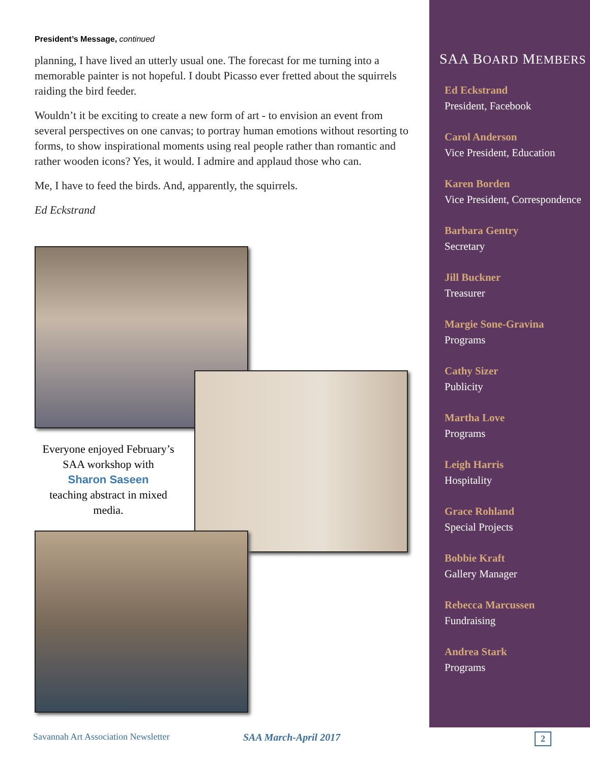President’s Message, continued
planning, I have lived an utterly usual one. The forecast for me turning into a memorable painter is not hopeful. I doubt Picasso ever fretted about the squirrels raiding the bird feeder.
Wouldn’t it be exciting to create a new form of art - to envision an event from several perspectives on one canvas; to portray human emotions without resorting to forms, to show inspirational moments using real people rather than romantic and rather wooden icons? Yes, it would. I admire and applaud those who can.
Me, I have to feed the birds. And, apparently, the squirrels.
Ed Eckstrand
Everyone enjoyed February’s SAA workshop with
Sharon Saseen
teaching abstract in mixed media.
SAA BOARD MEMBERS
Ed Eckstrand
President, Facebook
Carol Anderson
Vice President, Education
Karen Borden
Vice President, Correspondence
Barbara Gentry
Secretary
Jill Buckner
Treasurer
Margie Sone-Gravina
Programs
Cathy Sizer
Publicity
Martha Love
Programs
Leigh Harris
Hospitality
Grace Rohland
Special Projects
Bobbie Kraft
Gallery Manager
Rebecca Marcussen
Fundraising
Andrea Stark
Programs
Savannah Art Association Newsletter
SAA March-April 2017 2